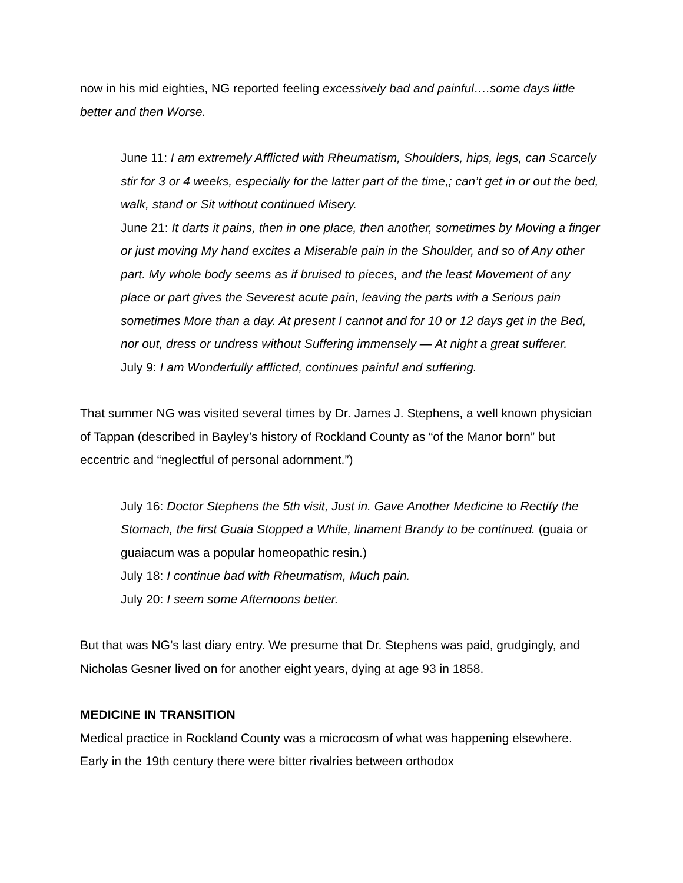now in his mid eighties, NG reported feeling excessively bad and painful….some days little better and then Worse.
June 11: I am extremely Afflicted with Rheumatism, Shoulders, hips, legs, can Scarcely stir for 3 or 4 weeks, especially for the latter part of the time,; can’t get in or out the bed, walk, stand or Sit without continued Misery.
June 21: It darts it pains, then in one place, then another, sometimes by Moving a finger or just moving My hand excites a Miserable pain in the Shoulder, and so of Any other part. My whole body seems as if bruised to pieces, and the least Movement of any place or part gives the Severest acute pain, leaving the parts with a Serious pain sometimes More than a day. At present I cannot and for 10 or 12 days get in the Bed, nor out, dress or undress without Suffering immensely — At night a great sufferer.
July 9: I am Wonderfully afflicted, continues painful and suffering.
That summer NG was visited several times by Dr. James J. Stephens, a well known physician of Tappan (described in Bayley’s history of Rockland County as “of the Manor born” but eccentric and “neglectful of personal adornment.”)
July 16: Doctor Stephens the 5th visit, Just in. Gave Another Medicine to Rectify the Stomach, the first Guaia Stopped a While, linament Brandy to be continued. (guaia or guaiacum was a popular homeopathic resin.)
July 18: I continue bad with Rheumatism, Much pain.
July 20: I seem some Afternoons better.
But that was NG’s last diary entry. We presume that Dr. Stephens was paid, grudgingly, and Nicholas Gesner lived on for another eight years, dying at age 93 in 1858.
MEDICINE IN TRANSITION
Medical practice in Rockland County was a microcosm of what was happening elsewhere. Early in the 19th century there were bitter rivalries between orthodox